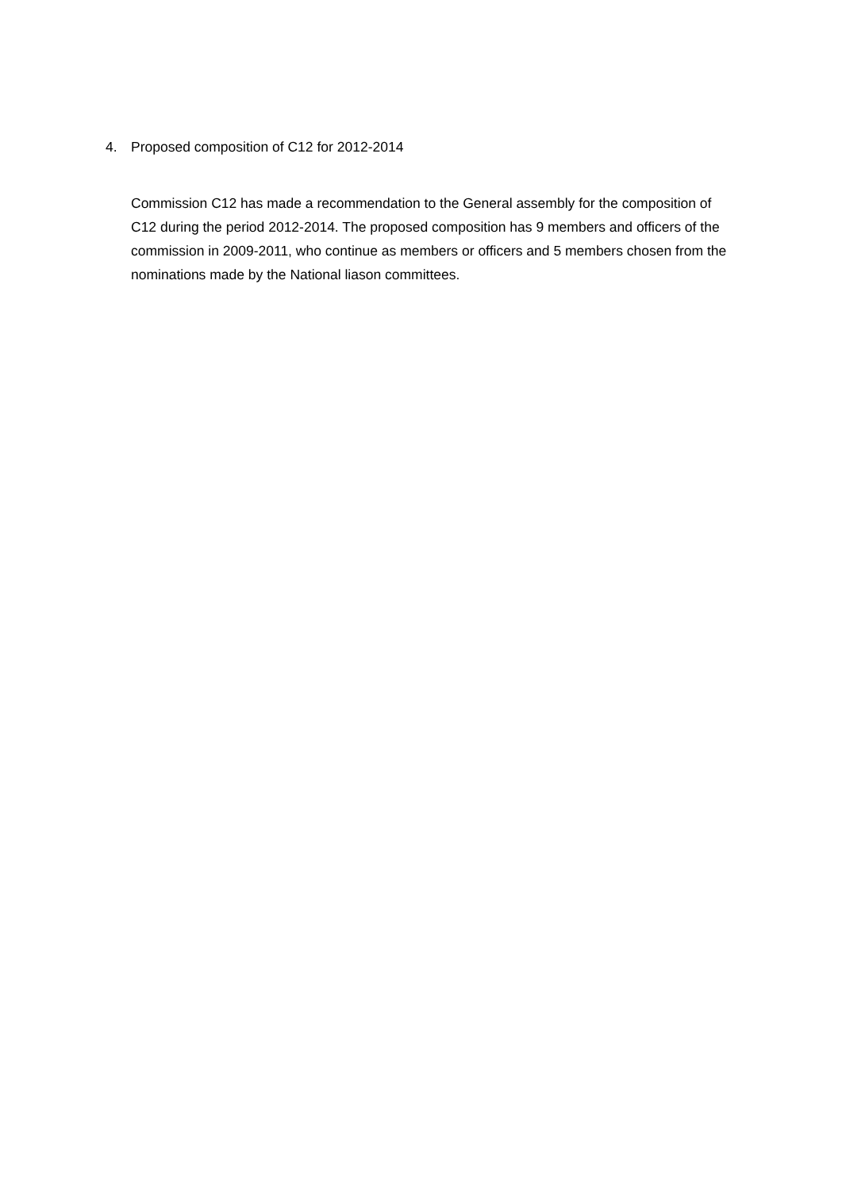4. Proposed composition of C12 for 2012-2014
Commission C12 has made a recommendation to the General assembly for the composition of C12 during the period 2012-2014. The proposed composition has 9 members and officers of the commission in 2009-2011, who continue as members or officers and 5 members chosen from the nominations made by the National liason committees.